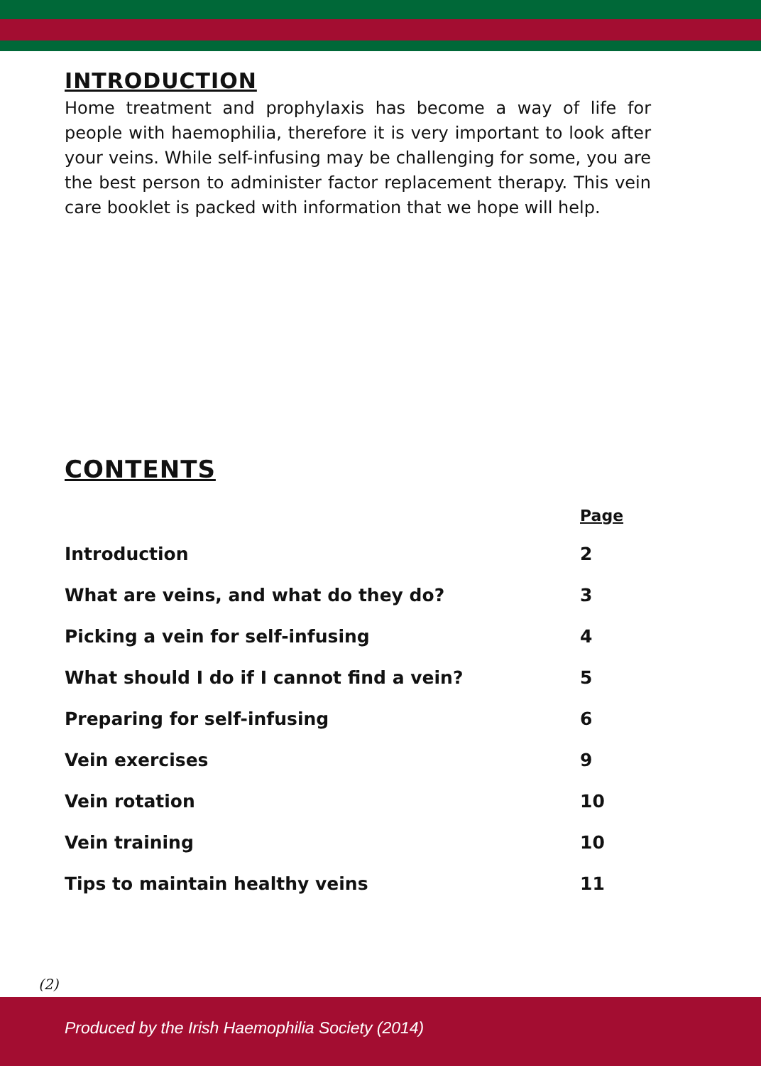INTRODUCTION
Home treatment and prophylaxis has become a way of life for people with haemophilia, therefore it is very important to look after your veins. While self-infusing may be challenging for some, you are the best person to administer factor replacement therapy. This vein care booklet is packed with information that we hope will help.
CONTENTS
| | Page |
| --- | --- |
| Introduction | 2 |
| What are veins, and what do they do? | 3 |
| Picking a vein for self-infusing | 4 |
| What should I do if I cannot find a vein? | 5 |
| Preparing for self-infusing | 6 |
| Vein exercises | 9 |
| Vein rotation | 10 |
| Vein training | 10 |
| Tips to maintain healthy veins | 11 |
(2)
Produced by the Irish Haemophilia Society (2014)